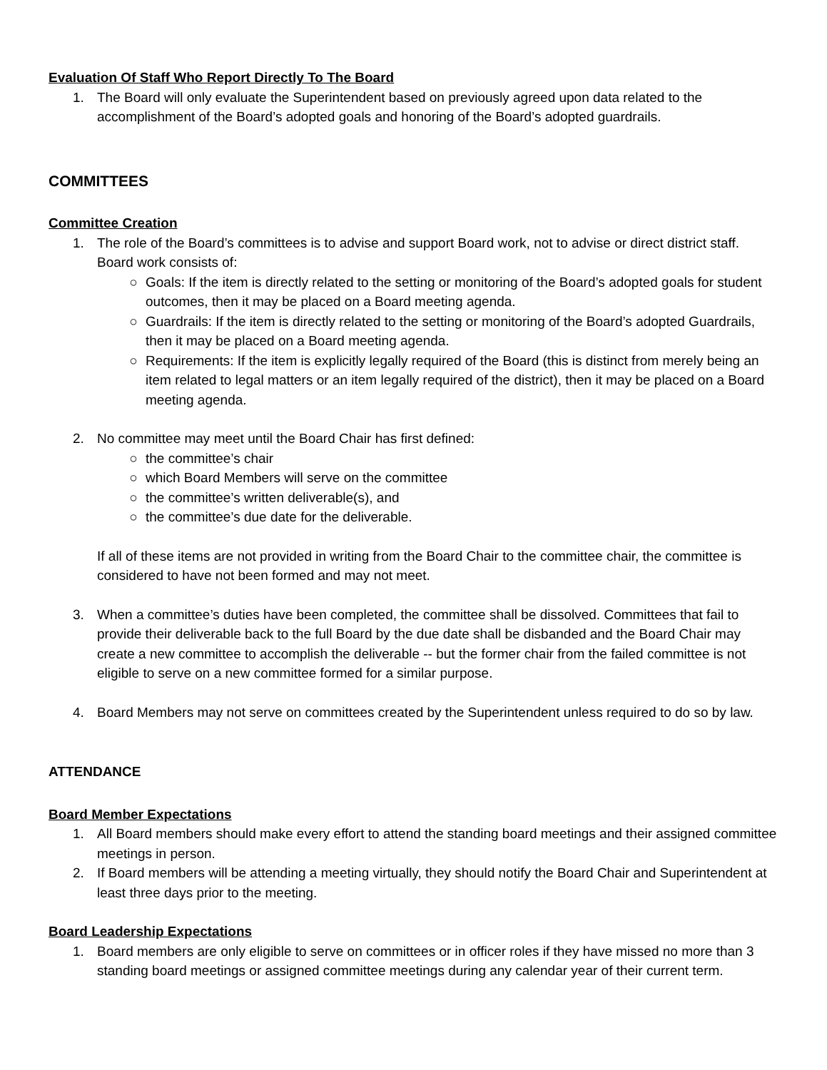Evaluation Of Staff Who Report Directly To The Board
1. The Board will only evaluate the Superintendent based on previously agreed upon data related to the accomplishment of the Board’s adopted goals and honoring of the Board’s adopted guardrails.
COMMITTEES
Committee Creation
1. The role of the Board’s committees is to advise and support Board work, not to advise or direct district staff. Board work consists of:
○ Goals: If the item is directly related to the setting or monitoring of the Board’s adopted goals for student outcomes, then it may be placed on a Board meeting agenda.
○ Guardrails: If the item is directly related to the setting or monitoring of the Board’s adopted Guardrails, then it may be placed on a Board meeting agenda.
○ Requirements: If the item is explicitly legally required of the Board (this is distinct from merely being an item related to legal matters or an item legally required of the district), then it may be placed on a Board meeting agenda.
2. No committee may meet until the Board Chair has first defined:
○ the committee’s chair
○ which Board Members will serve on the committee
○ the committee’s written deliverable(s), and
○ the committee’s due date for the deliverable.
If all of these items are not provided in writing from the Board Chair to the committee chair, the committee is considered to have not been formed and may not meet.
3. When a committee’s duties have been completed, the committee shall be dissolved. Committees that fail to provide their deliverable back to the full Board by the due date shall be disbanded and the Board Chair may create a new committee to accomplish the deliverable -- but the former chair from the failed committee is not eligible to serve on a new committee formed for a similar purpose.
4. Board Members may not serve on committees created by the Superintendent unless required to do so by law.
ATTENDANCE
Board Member Expectations
1. All Board members should make every effort to attend the standing board meetings and their assigned committee meetings in person.
2. If Board members will be attending a meeting virtually, they should notify the Board Chair and Superintendent at least three days prior to the meeting.
Board Leadership Expectations
1. Board members are only eligible to serve on committees or in officer roles if they have missed no more than 3 standing board meetings or assigned committee meetings during any calendar year of their current term.